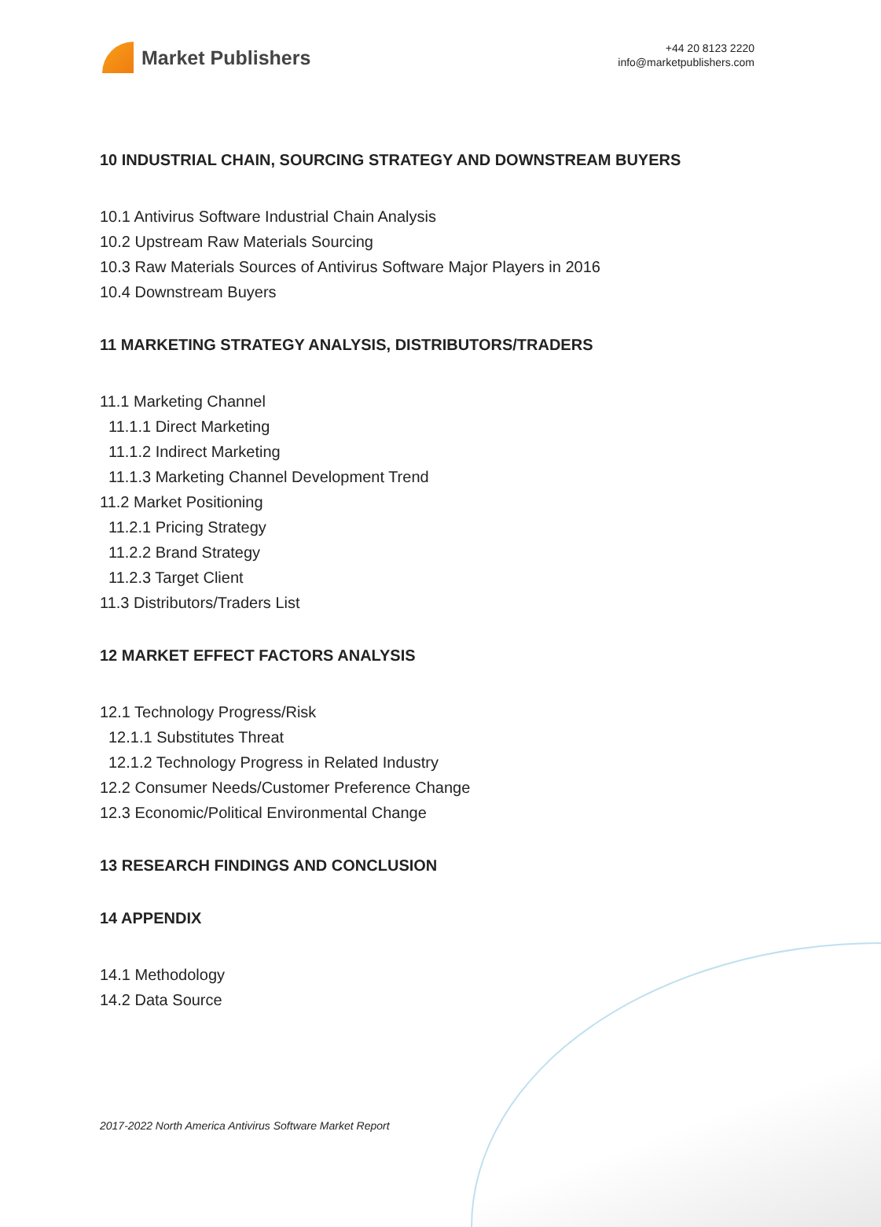Market Publishers
+44 20 8123 2220
info@marketpublishers.com
10 INDUSTRIAL CHAIN, SOURCING STRATEGY AND DOWNSTREAM BUYERS
10.1 Antivirus Software Industrial Chain Analysis
10.2 Upstream Raw Materials Sourcing
10.3 Raw Materials Sources of Antivirus Software Major Players in 2016
10.4 Downstream Buyers
11 MARKETING STRATEGY ANALYSIS, DISTRIBUTORS/TRADERS
11.1 Marketing Channel
11.1.1 Direct Marketing
11.1.2 Indirect Marketing
11.1.3 Marketing Channel Development Trend
11.2 Market Positioning
11.2.1 Pricing Strategy
11.2.2 Brand Strategy
11.2.3 Target Client
11.3 Distributors/Traders List
12 MARKET EFFECT FACTORS ANALYSIS
12.1 Technology Progress/Risk
12.1.1 Substitutes Threat
12.1.2 Technology Progress in Related Industry
12.2 Consumer Needs/Customer Preference Change
12.3 Economic/Political Environmental Change
13 RESEARCH FINDINGS AND CONCLUSION
14 APPENDIX
14.1 Methodology
14.2 Data Source
2017-2022 North America Antivirus Software Market Report